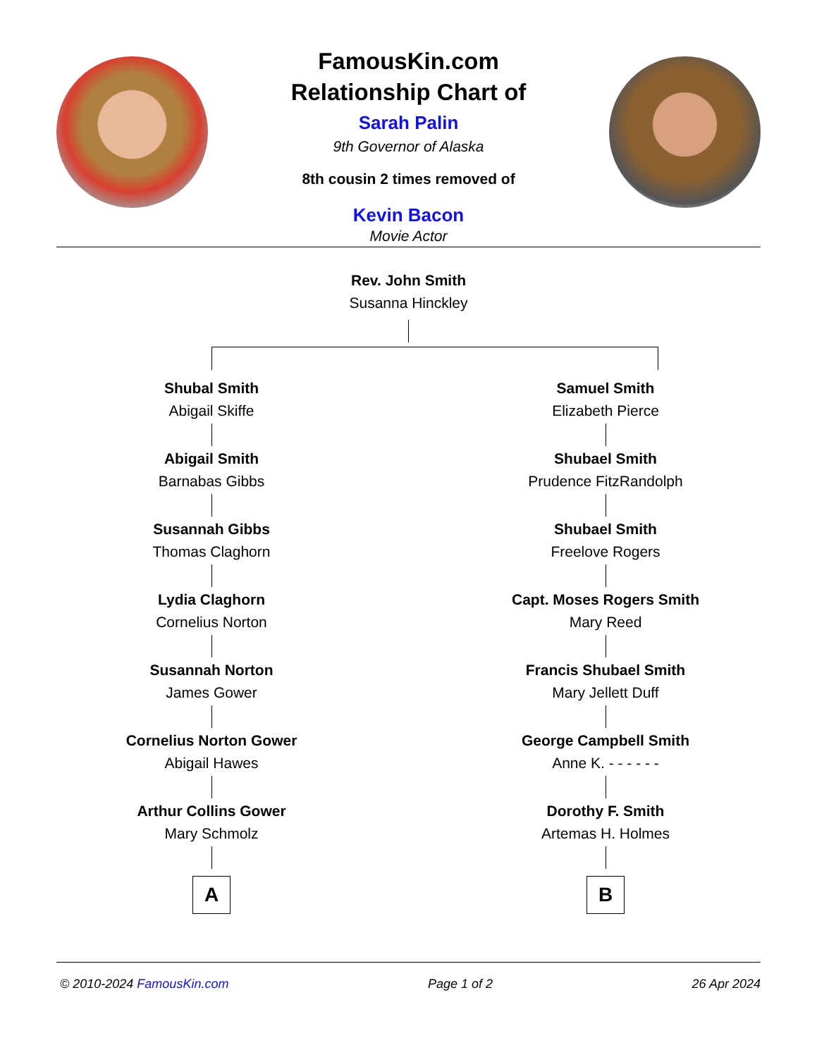FamousKin.com
Relationship Chart of
Sarah Palin
9th Governor of Alaska
8th cousin 2 times removed of
Kevin Bacon
Movie Actor
Rev. John Smith
Susanna Hinckley
Shubal Smith
Abigail Skiffe
Abigail Smith
Barnabas Gibbs
Susannah Gibbs
Thomas Claghorn
Lydia Claghorn
Cornelius Norton
Susannah Norton
James Gower
Cornelius Norton Gower
Abigail Hawes
Arthur Collins Gower
Mary Schmolz
A
Samuel Smith
Elizabeth Pierce
Shubael Smith
Prudence FitzRandolph
Shubael Smith
Freelove Rogers
Capt. Moses Rogers Smith
Mary Reed
Francis Shubael Smith
Mary Jellett Duff
George Campbell Smith
Anne K. - - - - - -
Dorothy F. Smith
Artemas H. Holmes
B
© 2010-2024 FamousKin.com Page 1 of 2 26 Apr 2024